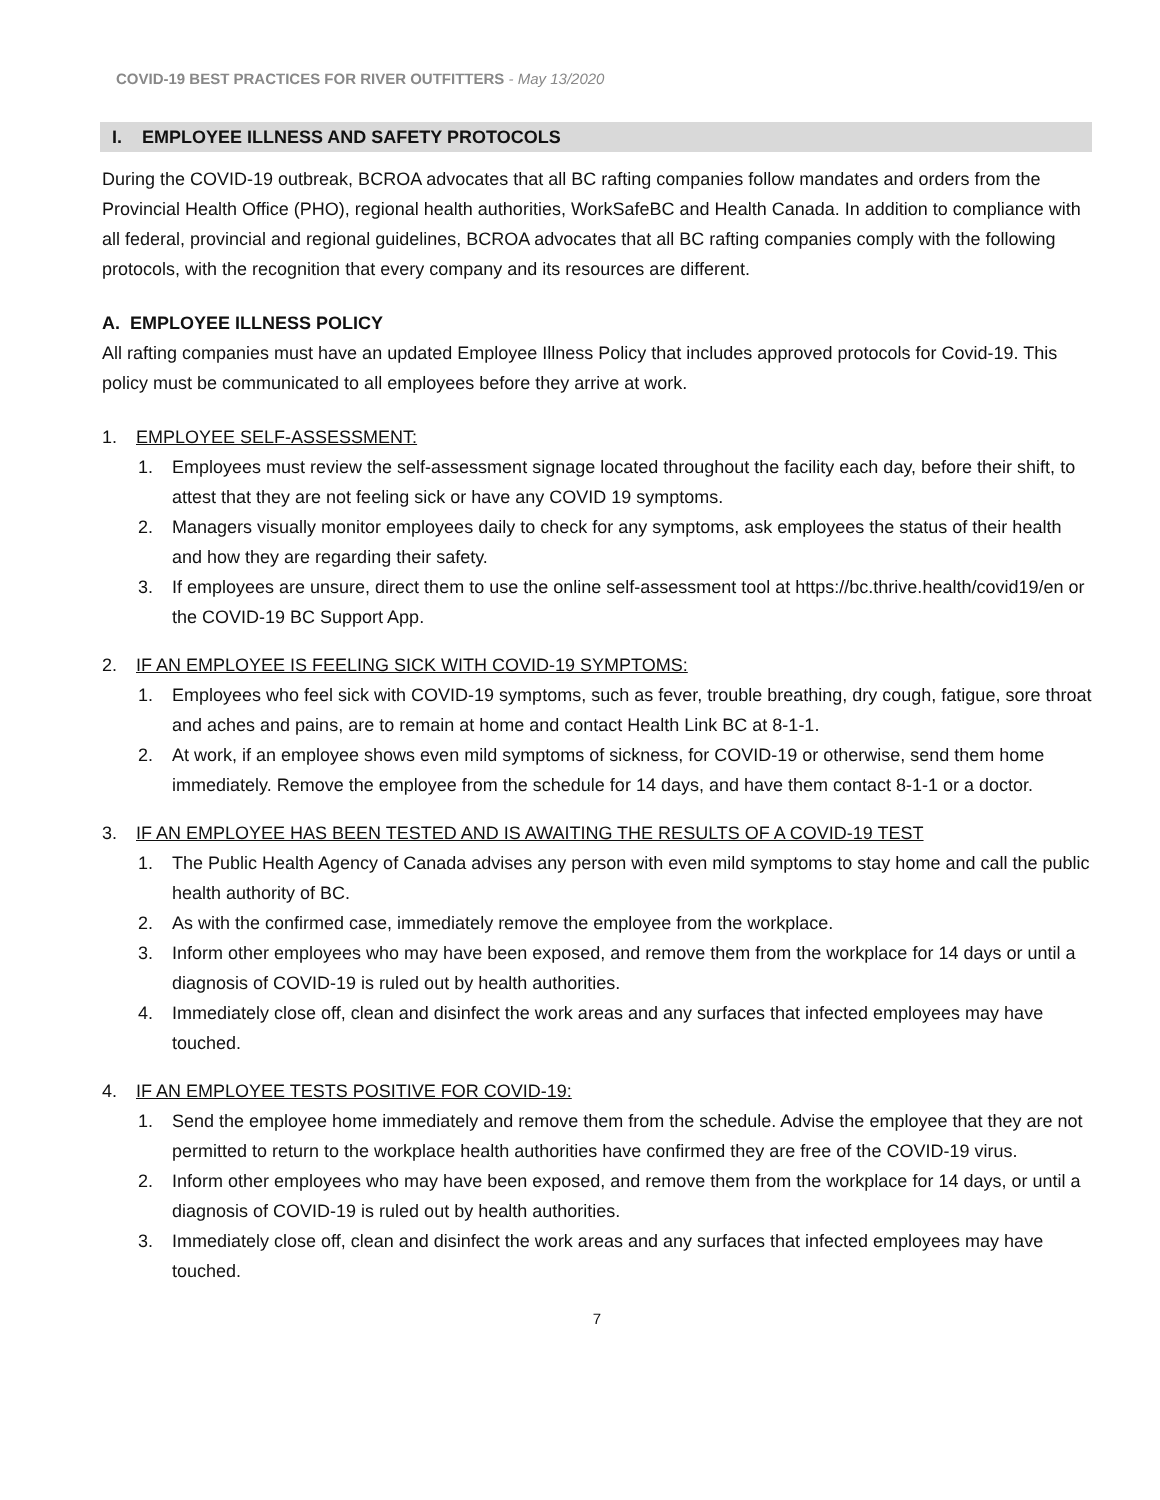COVID-19 BEST PRACTICES FOR RIVER OUTFITTERS - May 13/2020
I. EMPLOYEE ILLNESS AND SAFETY PROTOCOLS
During the COVID-19 outbreak, BCROA advocates that all BC rafting companies follow mandates and orders from the Provincial Health Office (PHO), regional health authorities, WorkSafeBC and Health Canada. In addition to compliance with all federal, provincial and regional guidelines, BCROA advocates that all BC rafting companies comply with the following protocols, with the recognition that every company and its resources are different.
A. EMPLOYEE ILLNESS POLICY
All rafting companies must have an updated Employee Illness Policy that includes approved protocols for Covid-19. This policy must be communicated to all employees before they arrive at work.
1. EMPLOYEE SELF-ASSESSMENT:
1. Employees must review the self-assessment signage located throughout the facility each day, before their shift, to attest that they are not feeling sick or have any COVID 19 symptoms.
2. Managers visually monitor employees daily to check for any symptoms, ask employees the status of their health and how they are regarding their safety.
3. If employees are unsure, direct them to use the online self-assessment tool at https://bc.thrive.health/covid19/en or the COVID-19 BC Support App.
2. IF AN EMPLOYEE IS FEELING SICK WITH COVID-19 SYMPTOMS:
1. Employees who feel sick with COVID-19 symptoms, such as fever, trouble breathing, dry cough, fatigue, sore throat and aches and pains, are to remain at home and contact Health Link BC at 8-1-1.
2. At work, if an employee shows even mild symptoms of sickness, for COVID-19 or otherwise, send them home immediately. Remove the employee from the schedule for 14 days, and have them contact 8-1-1 or a doctor.
3. IF AN EMPLOYEE HAS BEEN TESTED AND IS AWAITING THE RESULTS OF A COVID-19 TEST
1. The Public Health Agency of Canada advises any person with even mild symptoms to stay home and call the public health authority of BC.
2. As with the confirmed case, immediately remove the employee from the workplace.
3. Inform other employees who may have been exposed, and remove them from the workplace for 14 days or until a diagnosis of COVID-19 is ruled out by health authorities.
4. Immediately close off, clean and disinfect the work areas and any surfaces that infected employees may have touched.
4. IF AN EMPLOYEE TESTS POSITIVE FOR COVID-19:
1. Send the employee home immediately and remove them from the schedule. Advise the employee that they are not permitted to return to the workplace health authorities have confirmed they are free of the COVID-19 virus.
2. Inform other employees who may have been exposed, and remove them from the workplace for 14 days, or until a diagnosis of COVID-19 is ruled out by health authorities.
3. Immediately close off, clean and disinfect the work areas and any surfaces that infected employees may have touched.
7